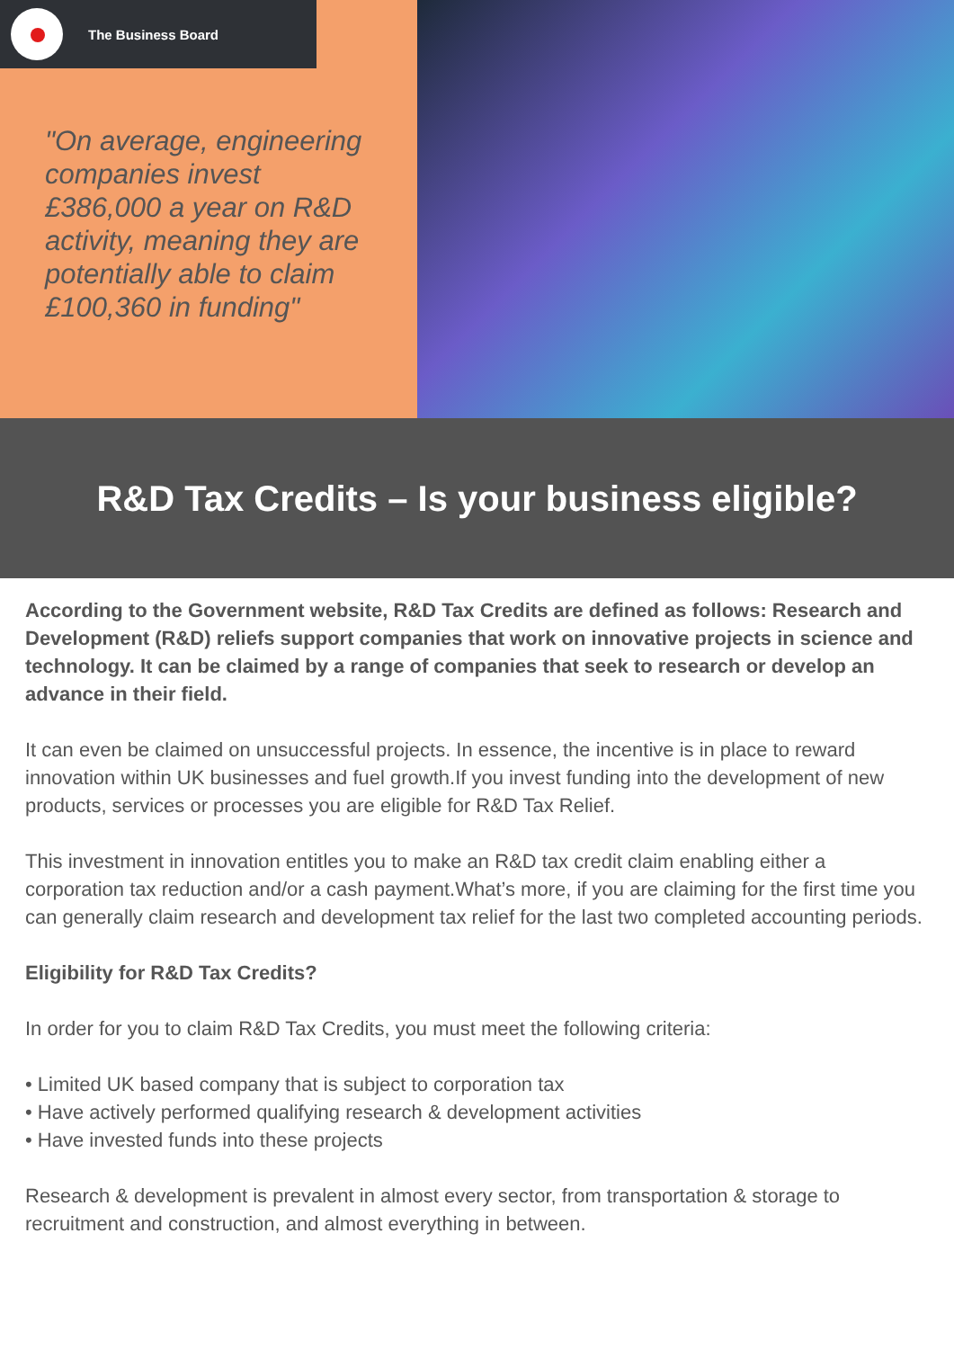The Business Board
"On average, engineering companies invest £386,000 a year on R&D activity, meaning they are potentially able to claim £100,360 in funding"
R&D Tax Credits – Is your business eligible?
According to the Government website, R&D Tax Credits are defined as follows: Research and Development (R&D) reliefs support companies that work on innovative projects in science and technology. It can be claimed by a range of companies that seek to research or develop an advance in their field.
It can even be claimed on unsuccessful projects. In essence, the incentive is in place to reward innovation within UK businesses and fuel growth.If you invest funding into the development of new products, services or processes you are eligible for R&D Tax Relief.
This investment in innovation entitles you to make an R&D tax credit claim enabling either a corporation tax reduction and/or a cash payment.What’s more, if you are claiming for the first time you can generally claim research and development tax relief for the last two completed accounting periods.
Eligibility for R&D Tax Credits?
In order for you to claim R&D Tax Credits, you must meet the following criteria:
• Limited UK based company that is subject to corporation tax
• Have actively performed qualifying research & development activities
• Have invested funds into these projects
Research & development is prevalent in almost every sector, from transportation & storage to recruitment and construction, and almost everything in between.